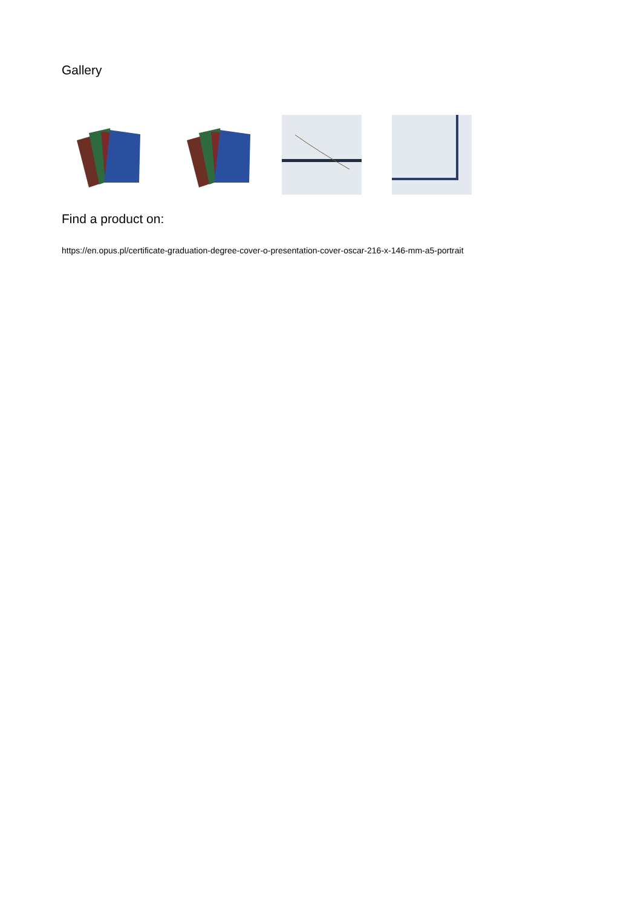Gallery
Find a product on:
https://en.opus.pl/certificate-graduation-degree-cover-o-presentation-cover-oscar-216-x-146-mm-a5-portrait